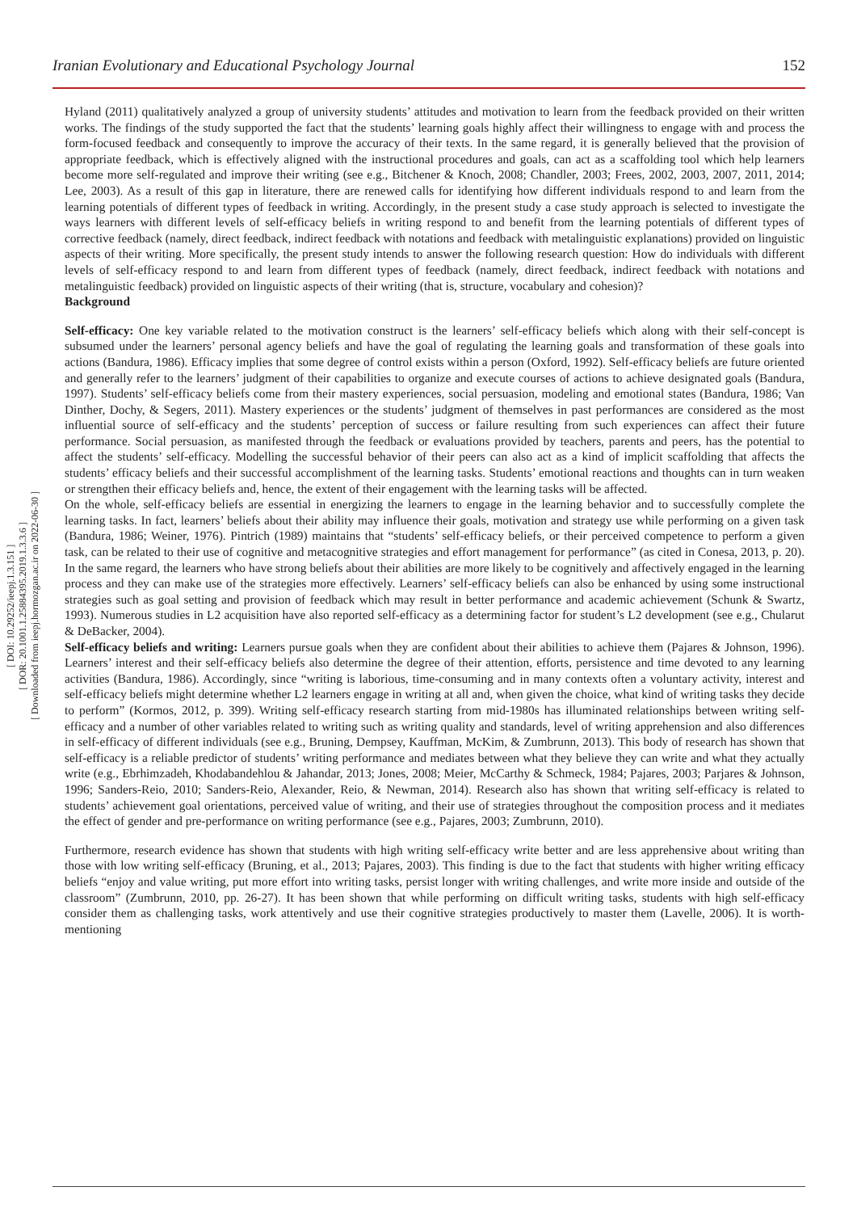Iranian Evolutionary and Educational Psychology Journal 152
[ DOI: 10.29252/ieepj.1.3.151 ]
[ DOR: 20.1001.1.25884395.2019.1.3.3.6 ]
[ Downloaded from ieepj.hormozgan.ac.ir on 2022-06-30 ]
Hyland (2011) qualitatively analyzed a group of university students’ attitudes and motivation to learn from the feedback provided on their written works. The findings of the study supported the fact that the students’ learning goals highly affect their willingness to engage with and process the form-focused feedback and consequently to improve the accuracy of their texts. In the same regard, it is generally believed that the provision of appropriate feedback, which is effectively aligned with the instructional procedures and goals, can act as a scaffolding tool which help learners become more self-regulated and improve their writing (see e.g., Bitchener & Knoch, 2008; Chandler, 2003; Frees, 2002, 2003, 2007, 2011, 2014; Lee, 2003). As a result of this gap in literature, there are renewed calls for identifying how different individuals respond to and learn from the learning potentials of different types of feedback in writing. Accordingly, in the present study a case study approach is selected to investigate the ways learners with different levels of self-efficacy beliefs in writing respond to and benefit from the learning potentials of different types of corrective feedback (namely, direct feedback, indirect feedback with notations and feedback with metalinguistic explanations) provided on linguistic aspects of their writing. More specifically, the present study intends to answer the following research question: How do individuals with different levels of self-efficacy respond to and learn from different types of feedback (namely, direct feedback, indirect feedback with notations and metalinguistic feedback) provided on linguistic aspects of their writing (that is, structure, vocabulary and cohesion)?
Background
Self-efficacy: One key variable related to the motivation construct is the learners’ self-efficacy beliefs which along with their self-concept is subsumed under the learners’ personal agency beliefs and have the goal of regulating the learning goals and transformation of these goals into actions (Bandura, 1986). Efficacy implies that some degree of control exists within a person (Oxford, 1992). Self-efficacy beliefs are future oriented and generally refer to the learners’ judgment of their capabilities to organize and execute courses of actions to achieve designated goals (Bandura, 1997). Students’ self-efficacy beliefs come from their mastery experiences, social persuasion, modeling and emotional states (Bandura, 1986; Van Dinther, Dochy, & Segers, 2011). Mastery experiences or the students’ judgment of themselves in past performances are considered as the most influential source of self-efficacy and the students’ perception of success or failure resulting from such experiences can affect their future performance. Social persuasion, as manifested through the feedback or evaluations provided by teachers, parents and peers, has the potential to affect the students’ self-efficacy. Modelling the successful behavior of their peers can also act as a kind of implicit scaffolding that affects the students’ efficacy beliefs and their successful accomplishment of the learning tasks. Students’ emotional reactions and thoughts can in turn weaken or strengthen their efficacy beliefs and, hence, the extent of their engagement with the learning tasks will be affected.
On the whole, self-efficacy beliefs are essential in energizing the learners to engage in the learning behavior and to successfully complete the learning tasks. In fact, learners’ beliefs about their ability may influence their goals, motivation and strategy use while performing on a given task (Bandura, 1986; Weiner, 1976). Pintrich (1989) maintains that “students’ self-efficacy beliefs, or their perceived competence to perform a given task, can be related to their use of cognitive and metacognitive strategies and effort management for performance” (as cited in Conesa, 2013, p. 20). In the same regard, the learners who have strong beliefs about their abilities are more likely to be cognitively and affectively engaged in the learning process and they can make use of the strategies more effectively. Learners’ self-efficacy beliefs can also be enhanced by using some instructional strategies such as goal setting and provision of feedback which may result in better performance and academic achievement (Schunk & Swartz, 1993). Numerous studies in L2 acquisition have also reported self-efficacy as a determining factor for student’s L2 development (see e.g., Chularut & DeBacker, 2004).
Self-efficacy beliefs and writing: Learners pursue goals when they are confident about their abilities to achieve them (Pajares & Johnson, 1996). Learners’ interest and their self-efficacy beliefs also determine the degree of their attention, efforts, persistence and time devoted to any learning activities (Bandura, 1986). Accordingly, since “writing is laborious, time-consuming and in many contexts often a voluntary activity, interest and self-efficacy beliefs might determine whether L2 learners engage in writing at all and, when given the choice, what kind of writing tasks they decide to perform” (Kormos, 2012, p. 399). Writing self-efficacy research starting from mid-1980s has illuminated relationships between writing self-efficacy and a number of other variables related to writing such as writing quality and standards, level of writing apprehension and also differences in self-efficacy of different individuals (see e.g., Bruning, Dempsey, Kauffman, McKim, & Zumbrunn, 2013). This body of research has shown that self-efficacy is a reliable predictor of students’ writing performance and mediates between what they believe they can write and what they actually write (e.g., Ebrhimzadeh, Khodabandehlou & Jahandar, 2013; Jones, 2008; Meier, McCarthy & Schmeck, 1984; Pajares, 2003; Parjares & Johnson, 1996; Sanders-Reio, 2010; Sanders-Reio, Alexander, Reio, & Newman, 2014). Research also has shown that writing self-efficacy is related to students’ achievement goal orientations, perceived value of writing, and their use of strategies throughout the composition process and it mediates the effect of gender and pre-performance on writing performance (see e.g., Pajares, 2003; Zumbrunn, 2010).
Furthermore, research evidence has shown that students with high writing self-efficacy write better and are less apprehensive about writing than those with low writing self-efficacy (Bruning, et al., 2013; Pajares, 2003). This finding is due to the fact that students with higher writing efficacy beliefs “enjoy and value writing, put more effort into writing tasks, persist longer with writing challenges, and write more inside and outside of the classroom” (Zumbrunn, 2010, pp. 26-27). It has been shown that while performing on difficult writing tasks, students with high self-efficacy consider them as challenging tasks, work attentively and use their cognitive strategies productively to master them (Lavelle, 2006). It is worth-mentioning